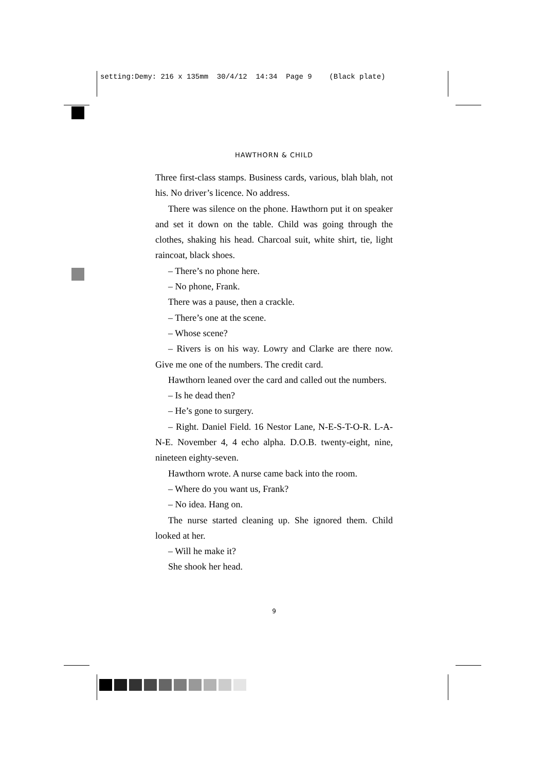setting:Demy: 216 x 135mm 30/4/12 14:34 Page 9 (Black plate)
HAWTHORN & CHILD
Three first-class stamps. Business cards, various, blah blah, not his. No driver’s licence. No address.
There was silence on the phone. Hawthorn put it on speaker and set it down on the table. Child was going through the clothes, shaking his head. Charcoal suit, white shirt, tie, light raincoat, black shoes.
– There’s no phone here.
– No phone, Frank.
There was a pause, then a crackle.
– There’s one at the scene.
– Whose scene?
– Rivers is on his way. Lowry and Clarke are there now. Give me one of the numbers. The credit card.
Hawthorn leaned over the card and called out the numbers.
– Is he dead then?
– He’s gone to surgery.
– Right. Daniel Field. 16 Nestor Lane, N-E-S-T-O-R. L-A-N-E. November 4, 4 echo alpha. D.O.B. twenty-eight, nine, nineteen eighty-seven.
Hawthorn wrote. A nurse came back into the room.
– Where do you want us, Frank?
– No idea. Hang on.
The nurse started cleaning up. She ignored them. Child looked at her.
– Will he make it?
She shook her head.
9